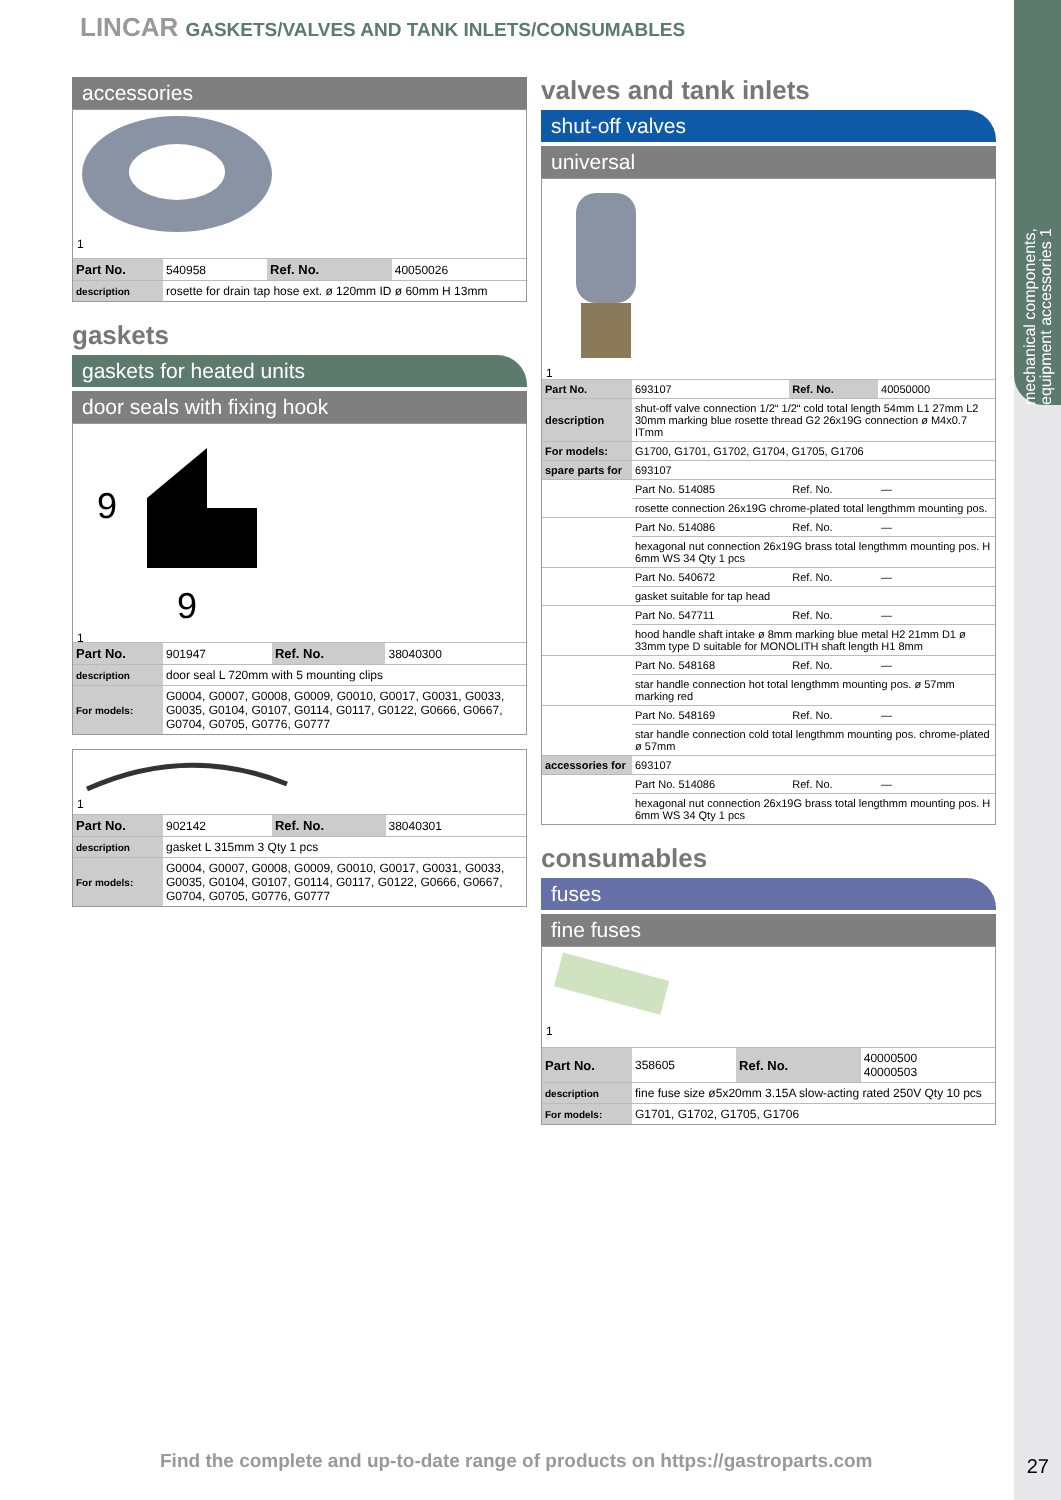mechanical components, equipment accessories 1
LINCAR GASKETS/VALVES AND TANK INLETS/CONSUMABLES
accessories
1
| Part No. | 540958 | Ref. No. | 40050026 |
| description | rosette for drain tap hose ext. ø 120mm ID ø 60mm H 13mm | | |
gaskets
gaskets for heated units
door seals with fixing hook
9
9
1
| Part No. | 901947 | Ref. No. | 38040300 |
| description | door seal L 720mm with 5 mounting clips | | |
| For models: | G0004, G0007, G0008, G0009, G0010, G0017, G0031, G0033, G0035, G0104, G0107, G0114, G0117, G0122, G0666, G0667, G0704, G0705, G0776, G0777 | | |
1
| Part No. | 902142 | Ref. No. | 38040301 |
| description | gasket L 315mm 3 Qty 1 pcs | | |
| For models: | G0004, G0007, G0008, G0009, G0010, G0017, G0031, G0033, G0035, G0104, G0107, G0114, G0117, G0122, G0666, G0667, G0704, G0705, G0776, G0777 | | |
valves and tank inlets
shut-off valves
universal
1
| Part No. | 693107 | Ref. No. | 40050000 |
| description | shut-off valve connection 1/2“ 1/2“ cold total length 54mm L1 27mm L2 30mm marking blue rosette thread G2 26x19G connection ø M4x0.7 ITmm | | |
| For models: | G1700, G1701, G1702, G1704, G1705, G1706 | | |
| spare parts for | 693107 | | |
| | Part No. 514085 | Ref. No. | — |
| | rosette connection 26x19G chrome-plated total lengthmm mounting pos. | | |
| | Part No. 514086 | Ref. No. | — |
| | hexagonal nut connection 26x19G brass total lengthmm mounting pos. H 6mm WS 34 Qty 1 pcs | | |
| | Part No. 540672 | Ref. No. | — |
| | gasket suitable for tap head | | |
| | Part No. 547711 | Ref. No. | — |
| | hood handle shaft intake ø 8mm marking blue metal H2 21mm D1 ø 33mm type D suitable for MONOLITH shaft length H1 8mm | | |
| | Part No. 548168 | Ref. No. | — |
| | star handle connection hot total lengthmm mounting pos. ø 57mm marking red | | |
| | Part No. 548169 | Ref. No. | — |
| | star handle connection cold total lengthmm mounting pos. chrome-plated ø 57mm | | |
| accessories for | 693107 | | |
| | Part No. 514086 | Ref. No. | — |
| | hexagonal nut connection 26x19G brass total lengthmm mounting pos. H 6mm WS 34 Qty 1 pcs | | |
consumables
fuses
fine fuses
1
| Part No. | 358605 | Ref. No. | 40000500 40000503 |
| description | fine fuse size ø5x20mm 3.15A slow-acting rated 250V Qty 10 pcs | | |
| For models: | G1701, G1702, G1705, G1706 | | |
Find the complete and up-to-date range of products on https://gastroparts.com
27